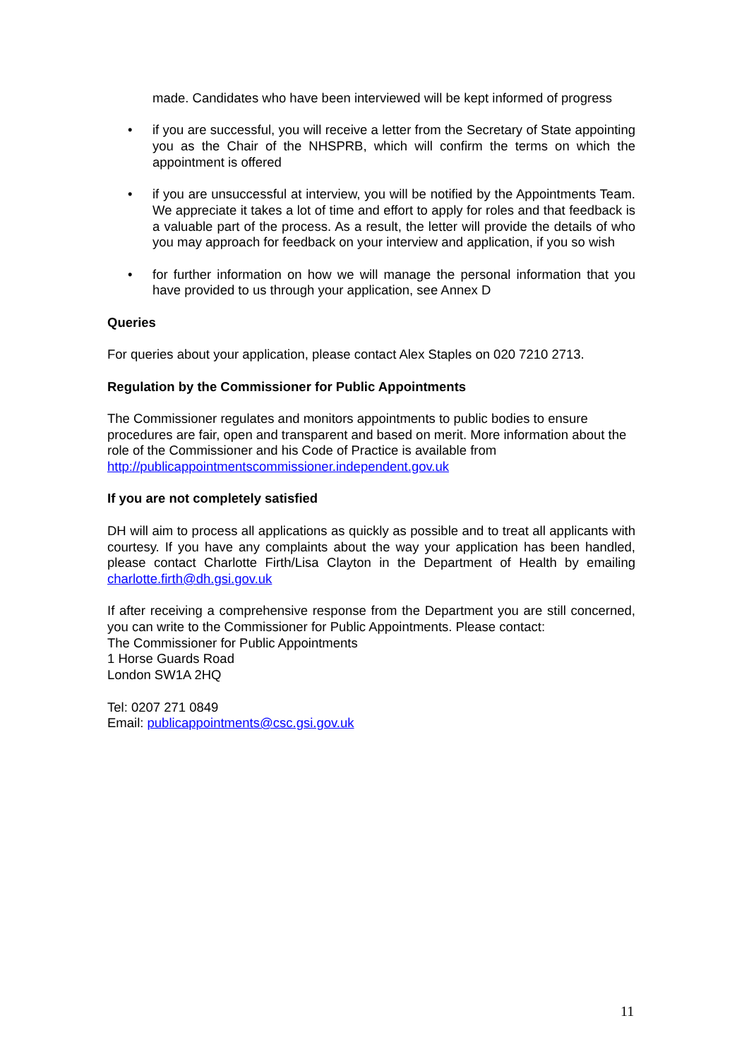made. Candidates who have been interviewed will be kept informed of progress
• if you are successful, you will receive a letter from the Secretary of State appointing you as the Chair of the NHSPRB, which will confirm the terms on which the appointment is offered
• if you are unsuccessful at interview, you will be notified by the Appointments Team. We appreciate it takes a lot of time and effort to apply for roles and that feedback is a valuable part of the process. As a result, the letter will provide the details of who you may approach for feedback on your interview and application, if you so wish
• for further information on how we will manage the personal information that you have provided to us through your application, see Annex D
Queries
For queries about your application, please contact Alex Staples on 020 7210 2713.
Regulation by the Commissioner for Public Appointments
The Commissioner regulates and monitors appointments to public bodies to ensure procedures are fair, open and transparent and based on merit. More information about the role of the Commissioner and his Code of Practice is available from http://publicappointmentscommissioner.independent.gov.uk
If you are not completely satisfied
DH will aim to process all applications as quickly as possible and to treat all applicants with courtesy. If you have any complaints about the way your application has been handled, please contact Charlotte Firth/Lisa Clayton in the Department of Health by emailing charlotte.firth@dh.gsi.gov.uk
If after receiving a comprehensive response from the Department you are still concerned, you can write to the Commissioner for Public Appointments. Please contact:
The Commissioner for Public Appointments
1 Horse Guards Road
London SW1A 2HQ
Tel: 0207 271 0849
Email: publicappointments@csc.gsi.gov.uk
11